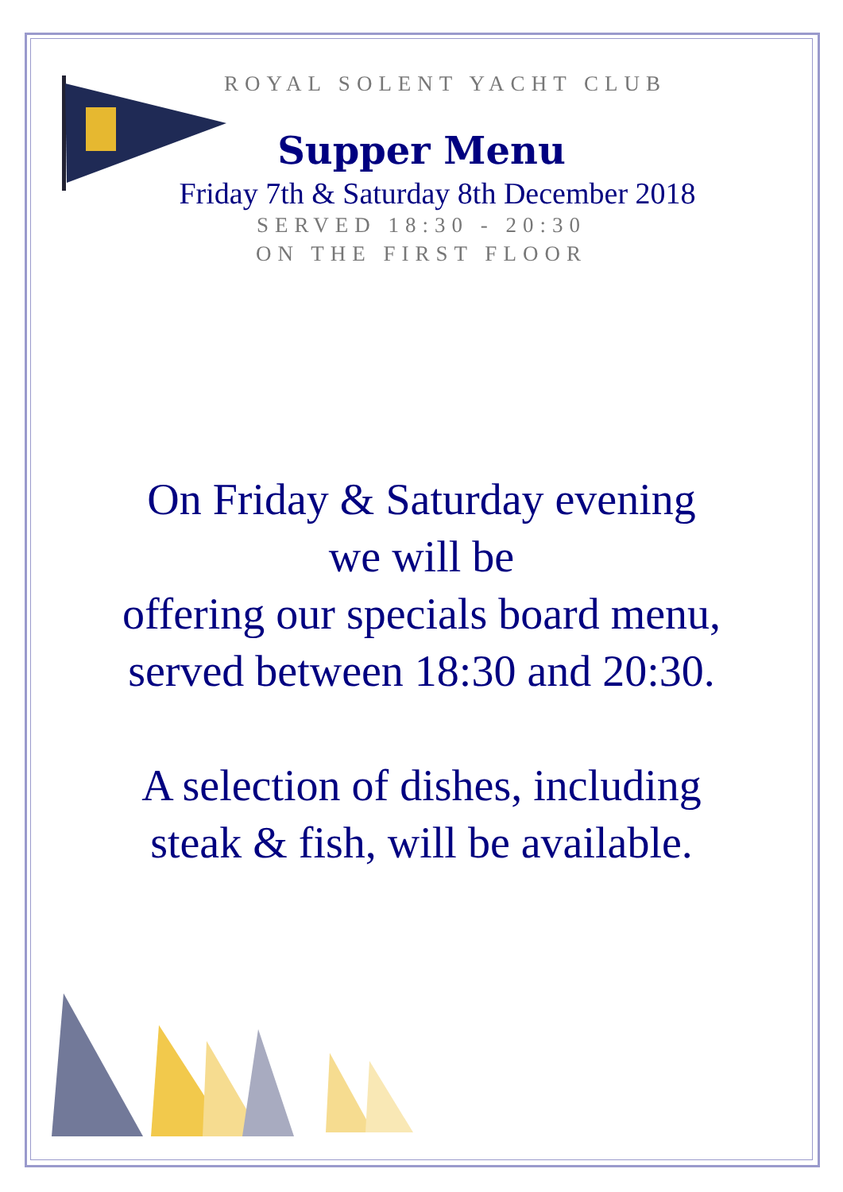ROYAL SOLENT YACHT CLUB
Supper Menu
Friday 7th & Saturday 8th December 2018
SERVED 18:30 - 20:30
ON THE FIRST FLOOR
On Friday & Saturday evening
we will be
offering our specials board menu,
served between 18:30 and 20:30.
A selection of dishes, including
steak & fish, will be available.